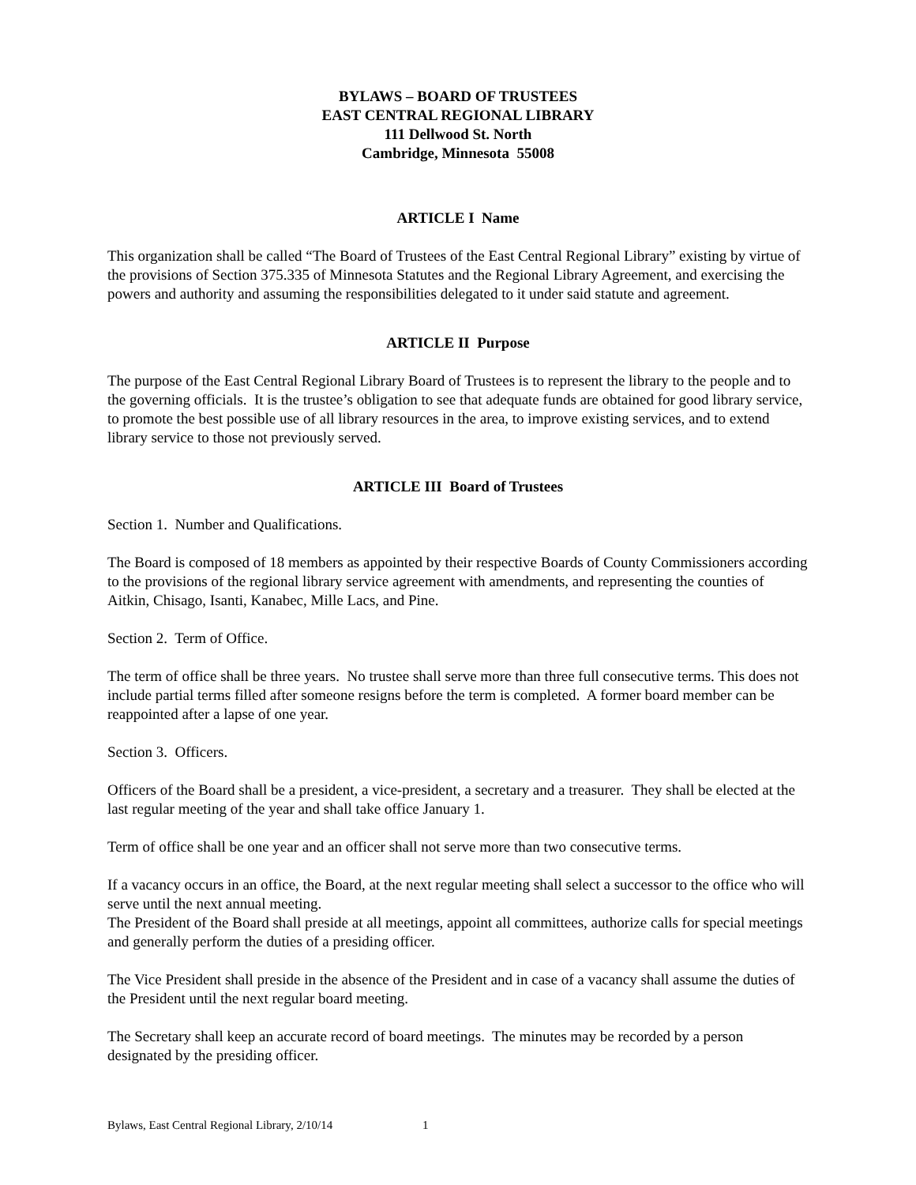BYLAWS – BOARD OF TRUSTEES
EAST CENTRAL REGIONAL LIBRARY
111 Dellwood St. North
Cambridge, Minnesota 55008
ARTICLE I Name
This organization shall be called “The Board of Trustees of the East Central Regional Library” existing by virtue of the provisions of Section 375.335 of Minnesota Statutes and the Regional Library Agreement, and exercising the powers and authority and assuming the responsibilities delegated to it under said statute and agreement.
ARTICLE II Purpose
The purpose of the East Central Regional Library Board of Trustees is to represent the library to the people and to the governing officials. It is the trustee’s obligation to see that adequate funds are obtained for good library service, to promote the best possible use of all library resources in the area, to improve existing services, and to extend library service to those not previously served.
ARTICLE III Board of Trustees
Section 1. Number and Qualifications.
The Board is composed of 18 members as appointed by their respective Boards of County Commissioners according to the provisions of the regional library service agreement with amendments, and representing the counties of Aitkin, Chisago, Isanti, Kanabec, Mille Lacs, and Pine.
Section 2. Term of Office.
The term of office shall be three years. No trustee shall serve more than three full consecutive terms. This does not include partial terms filled after someone resigns before the term is completed. A former board member can be reappointed after a lapse of one year.
Section 3. Officers.
Officers of the Board shall be a president, a vice-president, a secretary and a treasurer. They shall be elected at the last regular meeting of the year and shall take office January 1.
Term of office shall be one year and an officer shall not serve more than two consecutive terms.
If a vacancy occurs in an office, the Board, at the next regular meeting shall select a successor to the office who will serve until the next annual meeting.
The President of the Board shall preside at all meetings, appoint all committees, authorize calls for special meetings and generally perform the duties of a presiding officer.
The Vice President shall preside in the absence of the President and in case of a vacancy shall assume the duties of the President until the next regular board meeting.
The Secretary shall keep an accurate record of board meetings. The minutes may be recorded by a person designated by the presiding officer.
Bylaws, East Central Regional Library, 2/10/14 1